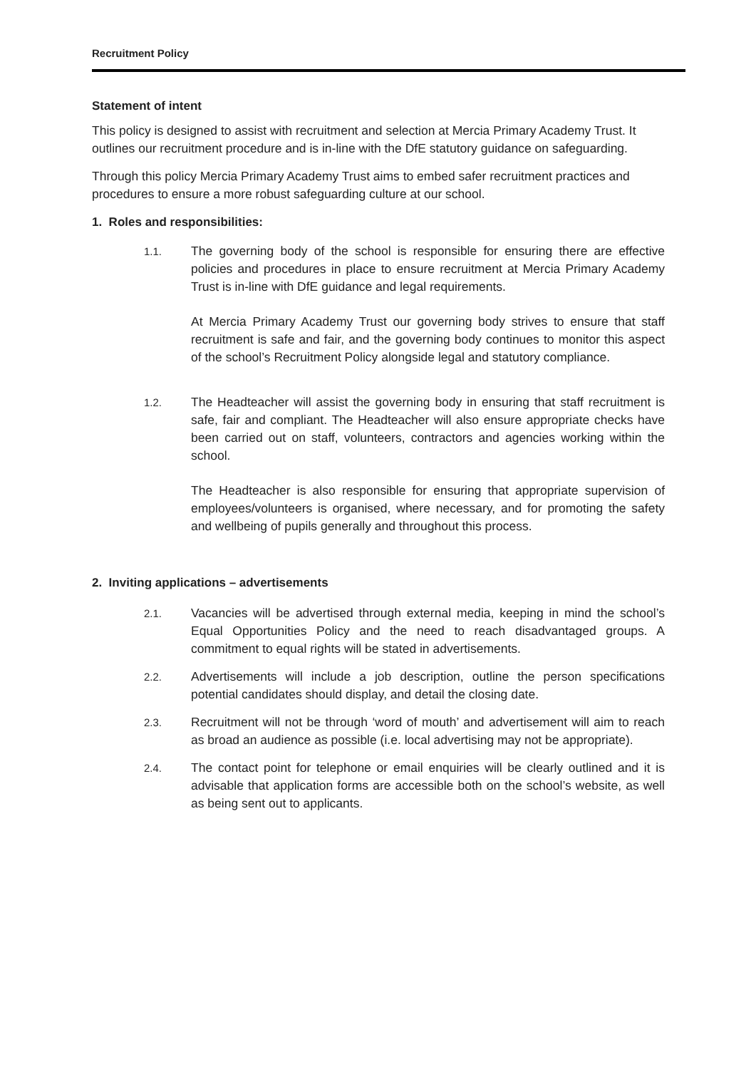Recruitment Policy
Statement of intent
This policy is designed to assist with recruitment and selection at Mercia Primary Academy Trust. It outlines our recruitment procedure and is in-line with the DfE statutory guidance on safeguarding.
Through this policy Mercia Primary Academy Trust aims to embed safer recruitment practices and procedures to ensure a more robust safeguarding culture at our school.
1. Roles and responsibilities:
1.1.
The governing body of the school is responsible for ensuring there are effective policies and procedures in place to ensure recruitment at Mercia Primary Academy Trust is in-line with DfE guidance and legal requirements.
At Mercia Primary Academy Trust our governing body strives to ensure that staff recruitment is safe and fair, and the governing body continues to monitor this aspect of the school’s Recruitment Policy alongside legal and statutory compliance.
1.2.
The Headteacher will assist the governing body in ensuring that staff recruitment is safe, fair and compliant. The Headteacher will also ensure appropriate checks have been carried out on staff, volunteers, contractors and agencies working within the school.
The Headteacher is also responsible for ensuring that appropriate supervision of employees/volunteers is organised, where necessary, and for promoting the safety and wellbeing of pupils generally and throughout this process.
2. Inviting applications – advertisements
2.1.
Vacancies will be advertised through external media, keeping in mind the school’s Equal Opportunities Policy and the need to reach disadvantaged groups. A commitment to equal rights will be stated in advertisements.
2.2.
Advertisements will include a job description, outline the person specifications potential candidates should display, and detail the closing date.
2.3.
Recruitment will not be through ‘word of mouth’ and advertisement will aim to reach as broad an audience as possible (i.e. local advertising may not be appropriate).
2.4.
The contact point for telephone or email enquiries will be clearly outlined and it is advisable that application forms are accessible both on the school’s website, as well as being sent out to applicants.